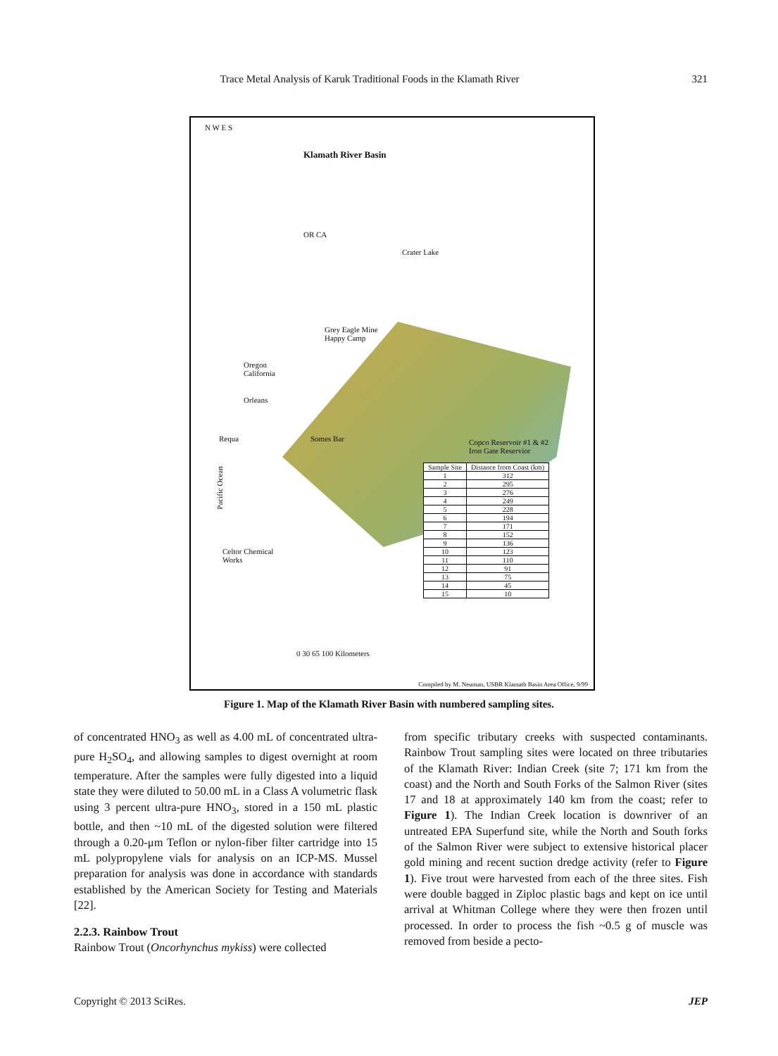Trace Metal Analysis of Karuk Traditional Foods in the Klamath River 321
N W E S
Klamath River Basin
OR CA
Crater Lake
Grey Eagle Mine
Happy Camp
Oregon
California
Orleans
Requa Somes Bar
Copco Reservoir #1 & #2
Iron Gate Reservior
Celtor Chemical
Works
Pacific Ocean
| Sample Site | Distance from Coast (km) |
| --- | --- |
| 1 | 312 |
| 2 | 295 |
| 3 | 276 |
| 4 | 249 |
| 5 | 228 |
| 6 | 194 |
| 7 | 171 |
| 8 | 152 |
| 9 | 136 |
| 10 | 123 |
| 11 | 110 |
| 12 | 91 |
| 13 | 75 |
| 14 | 45 |
| 15 | 10 |
0 30 65 100 Kilometers
Compiled by M. Neuman, USBR Klamath Basin Area Office, 9/99
Figure 1. Map of the Klamath River Basin with numbered sampling sites.
of concentrated HNO<sub>3</sub> as well as 4.00 mL of concentrated ultra-pure H<sub>2</sub>SO<sub>4</sub>, and allowing samples to digest overnight at room temperature. After the samples were fully digested into a liquid state they were diluted to 50.00 mL in a Class A volumetric flask using 3 percent ultra-pure HNO<sub>3</sub>, stored in a 150 mL plastic bottle, and then ~10 mL of the digested solution were filtered through a 0.20-μm Teflon or nylon-fiber filter cartridge into 15 mL polypropylene vials for analysis on an ICP-MS. Mussel preparation for analysis was done in accordance with standards established by the American Society for Testing and Materials [22].
2.2.3. Rainbow Trout
Rainbow Trout (Oncorhynchus mykiss) were collected
from specific tributary creeks with suspected contaminants. Rainbow Trout sampling sites were located on three tributaries of the Klamath River: Indian Creek (site 7; 171 km from the coast) and the North and South Forks of the Salmon River (sites 17 and 18 at approximately 140 km from the coast; refer to Figure 1). The Indian Creek location is downriver of an untreated EPA Superfund site, while the North and South forks of the Salmon River were subject to extensive historical placer gold mining and recent suction dredge activity (refer to Figure 1). Five trout were harvested from each of the three sites. Fish were double bagged in Ziploc plastic bags and kept on ice until arrival at Whitman College where they were then frozen until processed. In order to process the fish ~0.5 g of muscle was removed from beside a pecto-
Copyright © 2013 SciRes. JEP